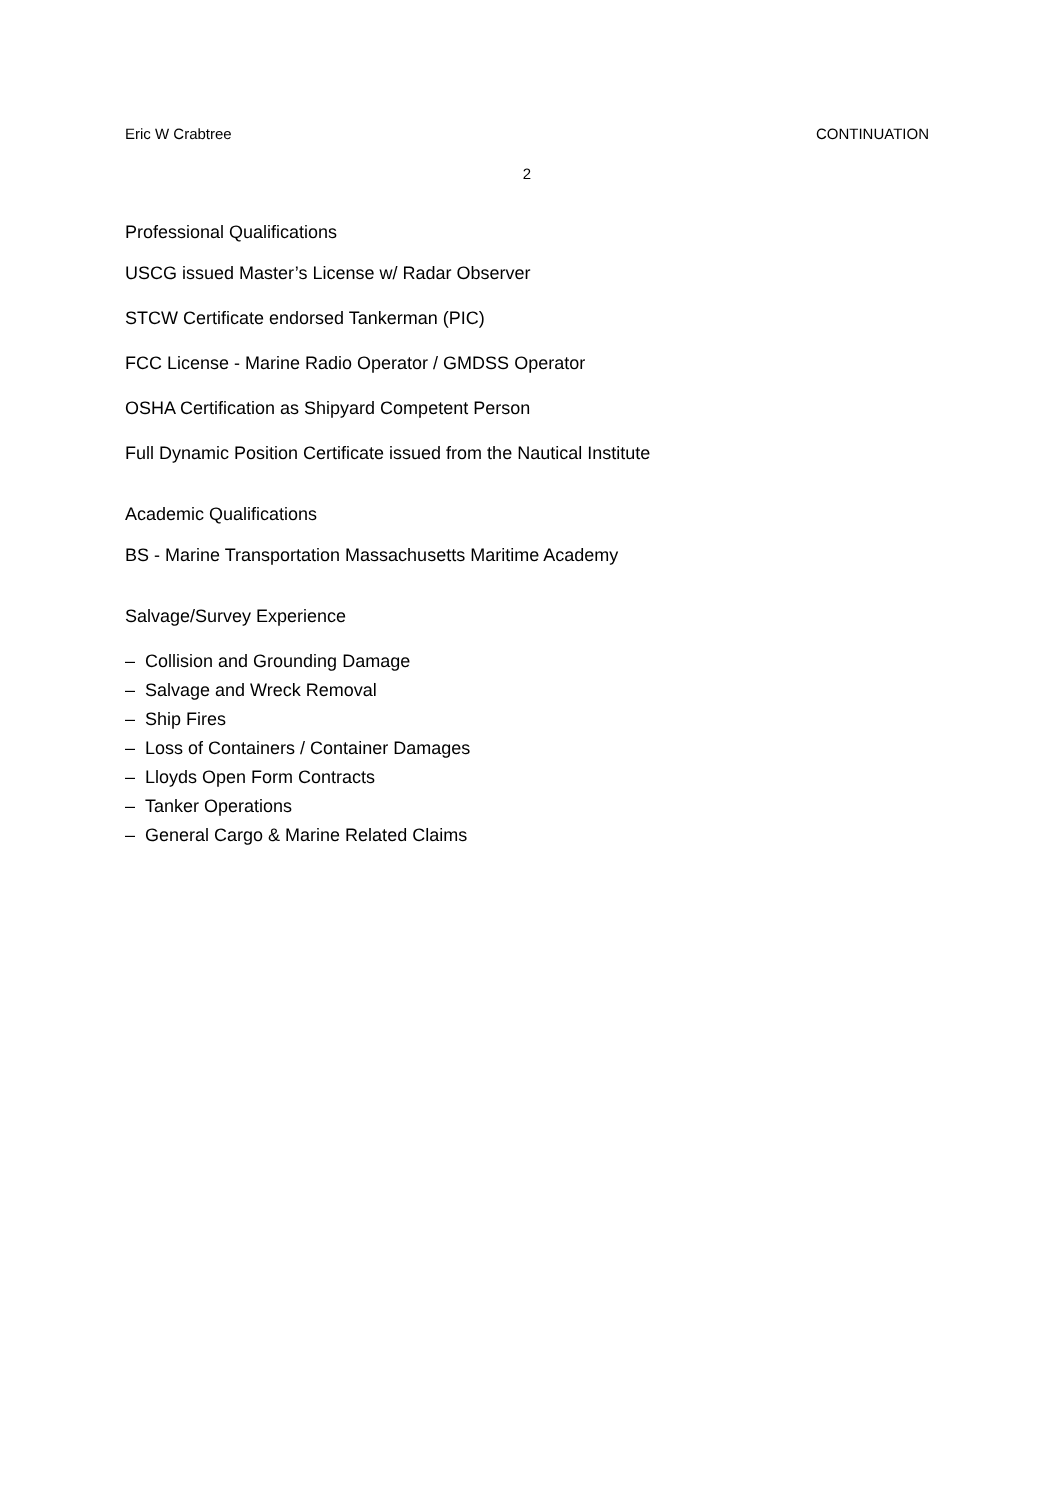Eric W Crabtree CONTINUATION
2
Professional Qualifications
USCG issued Master’s License w/ Radar Observer
STCW Certificate endorsed Tankerman (PIC)
FCC License - Marine Radio Operator / GMDSS Operator
OSHA Certification as Shipyard Competent Person
Full Dynamic Position Certificate issued from the Nautical Institute
Academic Qualifications
BS - Marine Transportation Massachusetts Maritime Academy
Salvage/Survey Experience
– Collision and Grounding Damage
– Salvage and Wreck Removal
– Ship Fires
– Loss of Containers / Container Damages
– Lloyds Open Form Contracts
– Tanker Operations
– General Cargo & Marine Related Claims